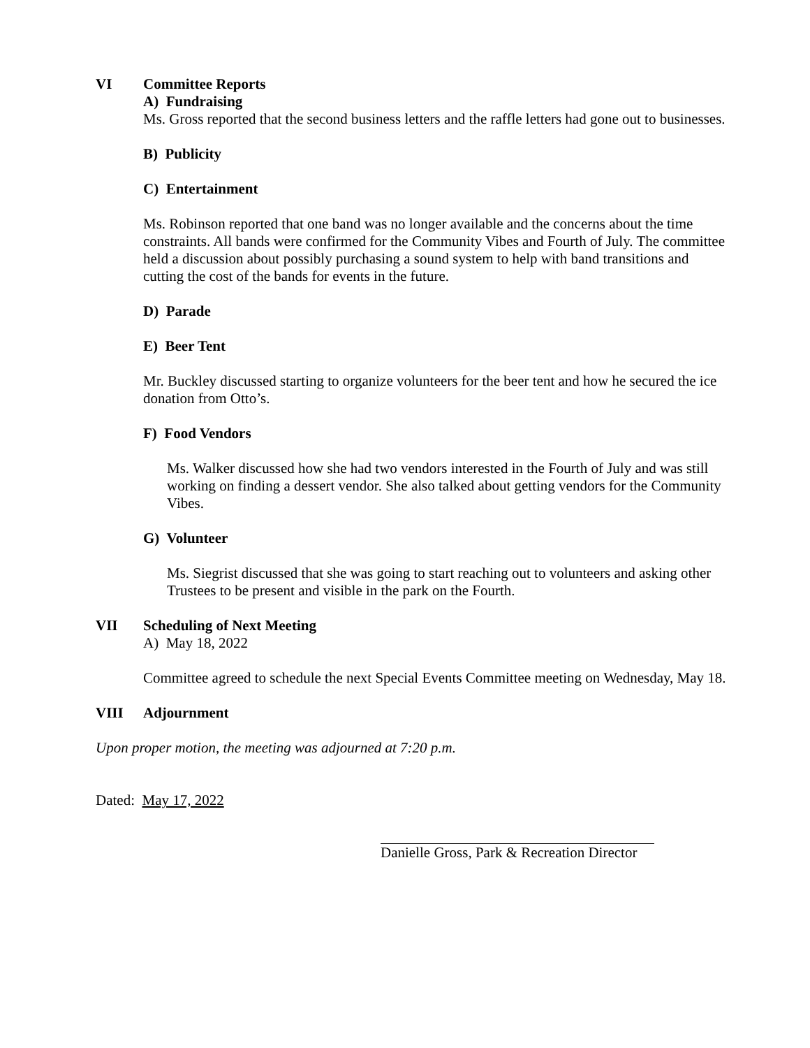VI Committee Reports
A) Fundraising
Ms. Gross reported that the second business letters and the raffle letters had gone out to businesses.
B) Publicity
C) Entertainment
Ms. Robinson reported that one band was no longer available and the concerns about the time constraints. All bands were confirmed for the Community Vibes and Fourth of July. The committee held a discussion about possibly purchasing a sound system to help with band transitions and cutting the cost of the bands for events in the future.
D) Parade
E) Beer Tent
Mr. Buckley discussed starting to organize volunteers for the beer tent and how he secured the ice donation from Otto’s.
F) Food Vendors
Ms. Walker discussed how she had two vendors interested in the Fourth of July and was still working on finding a dessert vendor. She also talked about getting vendors for the Community Vibes.
G) Volunteer
Ms. Siegrist discussed that she was going to start reaching out to volunteers and asking other Trustees to be present and visible in the park on the Fourth.
VII Scheduling of Next Meeting
A) May 18, 2022
Committee agreed to schedule the next Special Events Committee meeting on Wednesday, May 18.
VIII Adjournment
Upon proper motion, the meeting was adjourned at 7:20 p.m.
Dated: May 17, 2022
Danielle Gross, Park & Recreation Director